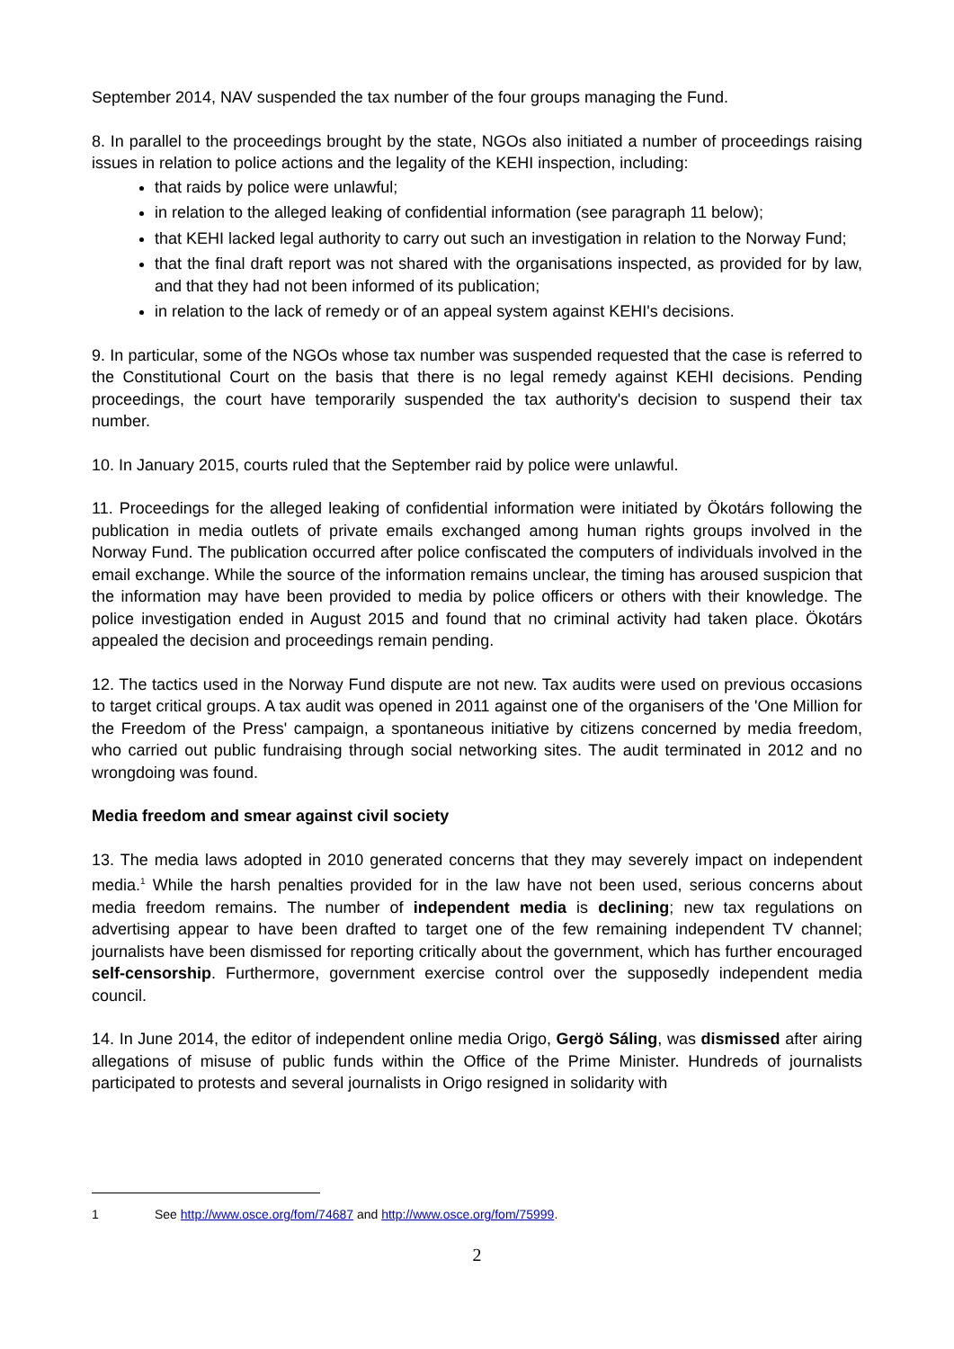September 2014, NAV suspended the tax number of the four groups managing the Fund.
8. In parallel to the proceedings brought by the state, NGOs also initiated a number of proceedings raising issues in relation to police actions and the legality of the KEHI inspection, including:
that raids by police were unlawful;
in relation to the alleged leaking of confidential information (see paragraph 11 below);
that KEHI lacked legal authority to carry out such an investigation in relation to the Norway Fund;
that the final draft report was not shared with the organisations inspected, as provided for by law, and that they had not been informed of its publication;
in relation to the lack of remedy or of an appeal system against KEHI's decisions.
9. In particular, some of the NGOs whose tax number was suspended requested that the case is referred to the Constitutional Court on the basis that there is no legal remedy against KEHI decisions. Pending proceedings, the court have temporarily suspended the tax authority's decision to suspend their tax number.
10. In January 2015, courts ruled that the September raid by police were unlawful.
11. Proceedings for the alleged leaking of confidential information were initiated by Ökotárs following the publication in media outlets of private emails exchanged among human rights groups involved in the Norway Fund. The publication occurred after police confiscated the computers of individuals involved in the email exchange. While the source of the information remains unclear, the timing has aroused suspicion that the information may have been provided to media by police officers or others with their knowledge. The police investigation ended in August 2015 and found that no criminal activity had taken place. Ökotárs appealed the decision and proceedings remain pending.
12. The tactics used in the Norway Fund dispute are not new. Tax audits were used on previous occasions to target critical groups. A tax audit was opened in 2011 against one of the organisers of the 'One Million for the Freedom of the Press' campaign, a spontaneous initiative by citizens concerned by media freedom, who carried out public fundraising through social networking sites. The audit terminated in 2012 and no wrongdoing was found.
Media freedom and smear against civil society
13. The media laws adopted in 2010 generated concerns that they may severely impact on independent media.<sup>1</sup> While the harsh penalties provided for in the law have not been used, serious concerns about media freedom remains. The number of independent media is declining; new tax regulations on advertising appear to have been drafted to target one of the few remaining independent TV channel; journalists have been dismissed for reporting critically about the government, which has further encouraged self-censorship. Furthermore, government exercise control over the supposedly independent media council.
14. In June 2014, the editor of independent online media Origo, Gergö Sáling, was dismissed after airing allegations of misuse of public funds within the Office of the Prime Minister. Hundreds of journalists participated to protests and several journalists in Origo resigned in solidarity with
1 See http://www.osce.org/fom/74687 and http://www.osce.org/fom/75999.
2